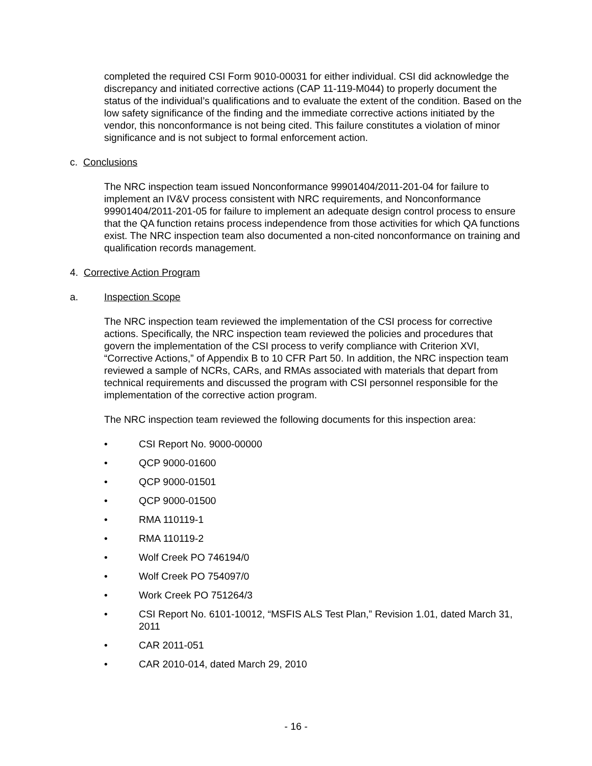completed the required CSI Form 9010-00031 for either individual. CSI did acknowledge the discrepancy and initiated corrective actions (CAP 11-119-M044) to properly document the status of the individual’s qualifications and to evaluate the extent of the condition. Based on the low safety significance of the finding and the immediate corrective actions initiated by the vendor, this nonconformance is not being cited. This failure constitutes a violation of minor significance and is not subject to formal enforcement action.
c. Conclusions
The NRC inspection team issued Nonconformance 99901404/2011-201-04 for failure to implement an IV&V process consistent with NRC requirements, and Nonconformance 99901404/2011-201-05 for failure to implement an adequate design control process to ensure that the QA function retains process independence from those activities for which QA functions exist. The NRC inspection team also documented a non-cited nonconformance on training and qualification records management.
4. Corrective Action Program
a. Inspection Scope
The NRC inspection team reviewed the implementation of the CSI process for corrective actions. Specifically, the NRC inspection team reviewed the policies and procedures that govern the implementation of the CSI process to verify compliance with Criterion XVI, “Corrective Actions,” of Appendix B to 10 CFR Part 50. In addition, the NRC inspection team reviewed a sample of NCRs, CARs, and RMAs associated with materials that depart from technical requirements and discussed the program with CSI personnel responsible for the implementation of the corrective action program.
The NRC inspection team reviewed the following documents for this inspection area:
• CSI Report No. 9000-00000
• QCP 9000-01600
• QCP 9000-01501
• QCP 9000-01500
• RMA 110119-1
• RMA 110119-2
• Wolf Creek PO 746194/0
• Wolf Creek PO 754097/0
• Work Creek PO 751264/3
• CSI Report No. 6101-10012, “MSFIS ALS Test Plan,” Revision 1.01, dated March 31, 2011
• CAR 2011-051
• CAR 2010-014, dated March 29, 2010
- 16 -